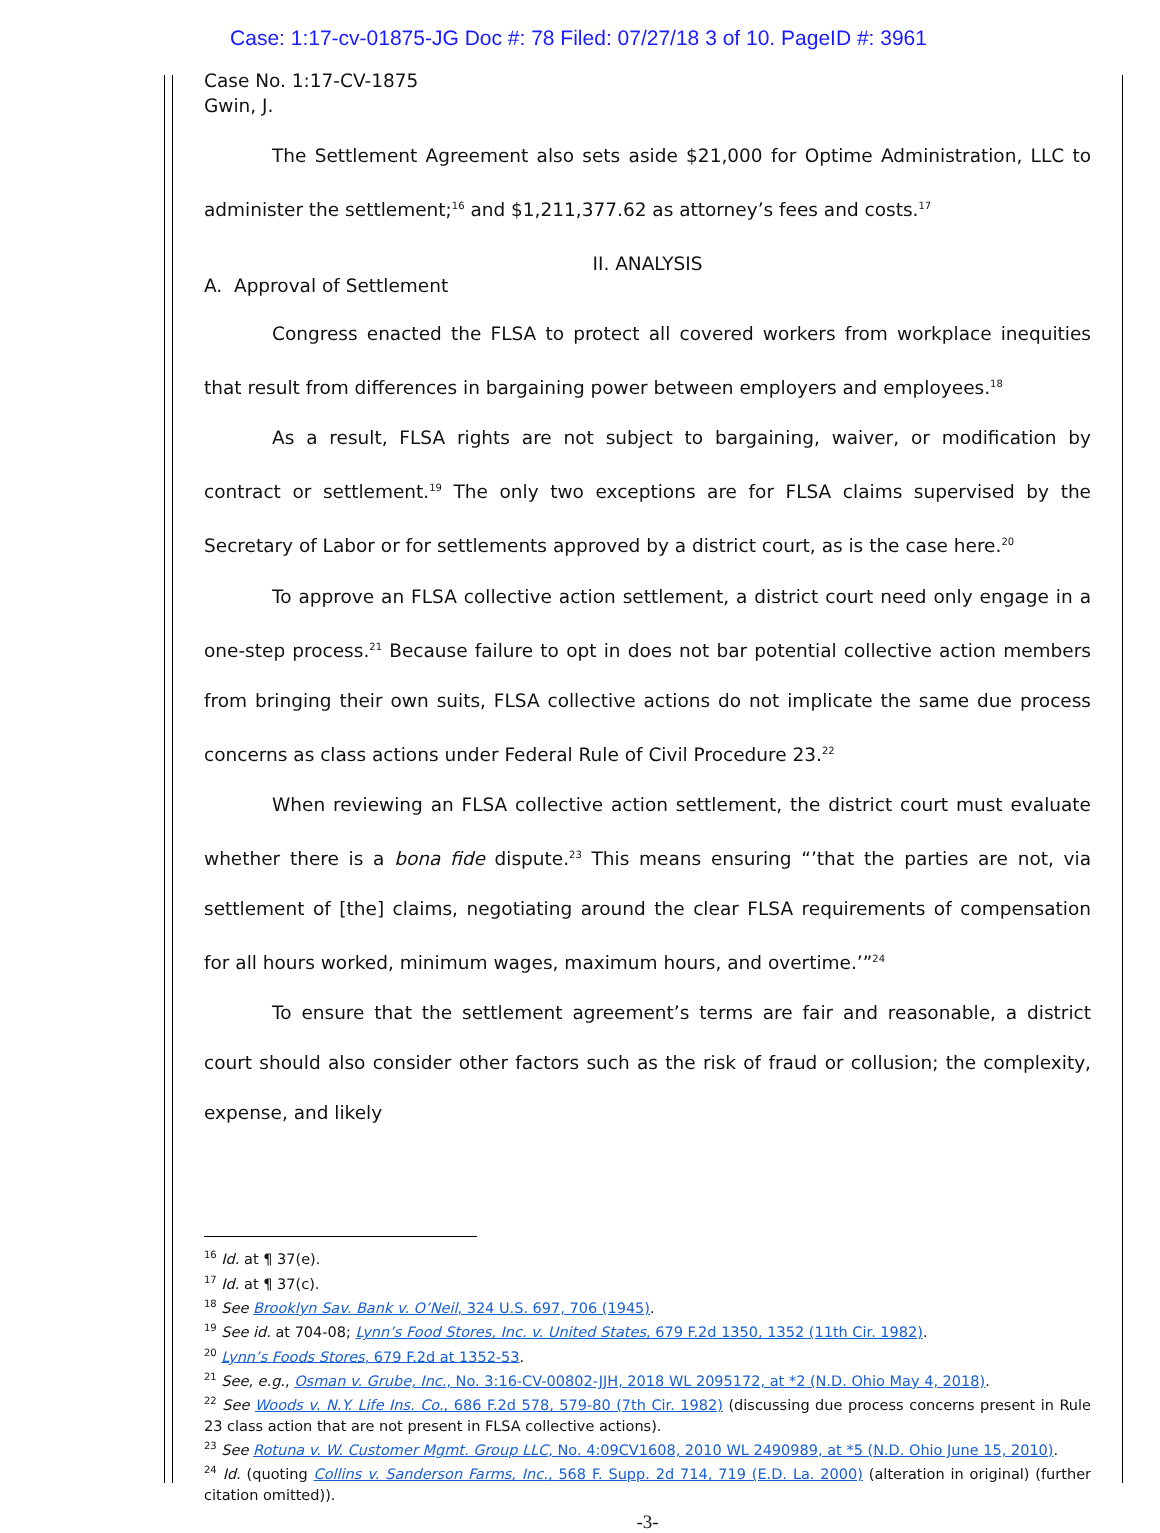Case: 1:17-cv-01875-JG Doc #: 78 Filed: 07/27/18 3 of 10. PageID #: 3961
Case No. 1:17-CV-1875
Gwin, J.
The Settlement Agreement also sets aside $21,000 for Optime Administration, LLC to administer the settlement;<sup>16</sup> and $1,211,377.62 as attorney’s fees and costs.<sup>17</sup>
II. ANALYSIS
A. Approval of Settlement
Congress enacted the FLSA to protect all covered workers from workplace inequities that result from differences in bargaining power between employers and employees.<sup>18</sup>
As a result, FLSA rights are not subject to bargaining, waiver, or modification by contract or settlement.<sup>19</sup> The only two exceptions are for FLSA claims supervised by the Secretary of Labor or for settlements approved by a district court, as is the case here.<sup>20</sup>
To approve an FLSA collective action settlement, a district court need only engage in a one-step process.<sup>21</sup> Because failure to opt in does not bar potential collective action members from bringing their own suits, FLSA collective actions do not implicate the same due process concerns as class actions under Federal Rule of Civil Procedure 23.<sup>22</sup>
When reviewing an FLSA collective action settlement, the district court must evaluate whether there is a bona fide dispute.<sup>23</sup> This means ensuring “’that the parties are not, via settlement of [the] claims, negotiating around the clear FLSA requirements of compensation for all hours worked, minimum wages, maximum hours, and overtime.’”<sup>24</sup>
To ensure that the settlement agreement’s terms are fair and reasonable, a district court should also consider other factors such as the risk of fraud or collusion; the complexity, expense, and likely
<sup>16</sup> Id. at ¶ 37(e).
<sup>17</sup> Id. at ¶ 37(c).
<sup>18</sup> See Brooklyn Sav. Bank v. O’Neil, 324 U.S. 697, 706 (1945).
<sup>19</sup> See id. at 704-08; Lynn’s Food Stores, Inc. v. United States, 679 F.2d 1350, 1352 (11th Cir. 1982).
<sup>20</sup> Lynn’s Foods Stores, 679 F.2d at 1352-53.
<sup>21</sup> See, e.g., Osman v. Grube, Inc., No. 3:16-CV-00802-JJH, 2018 WL 2095172, at *2 (N.D. Ohio May 4, 2018).
<sup>22</sup> See Woods v. N.Y. Life Ins. Co., 686 F.2d 578, 579-80 (7th Cir. 1982) (discussing due process concerns present in Rule 23 class action that are not present in FLSA collective actions).
<sup>23</sup> See Rotuna v. W. Customer Mgmt. Group LLC, No. 4:09CV1608, 2010 WL 2490989, at *5 (N.D. Ohio June 15, 2010).
<sup>24</sup> Id. (quoting Collins v. Sanderson Farms, Inc., 568 F. Supp. 2d 714, 719 (E.D. La. 2000) (alteration in original) (further citation omitted)).
-3-